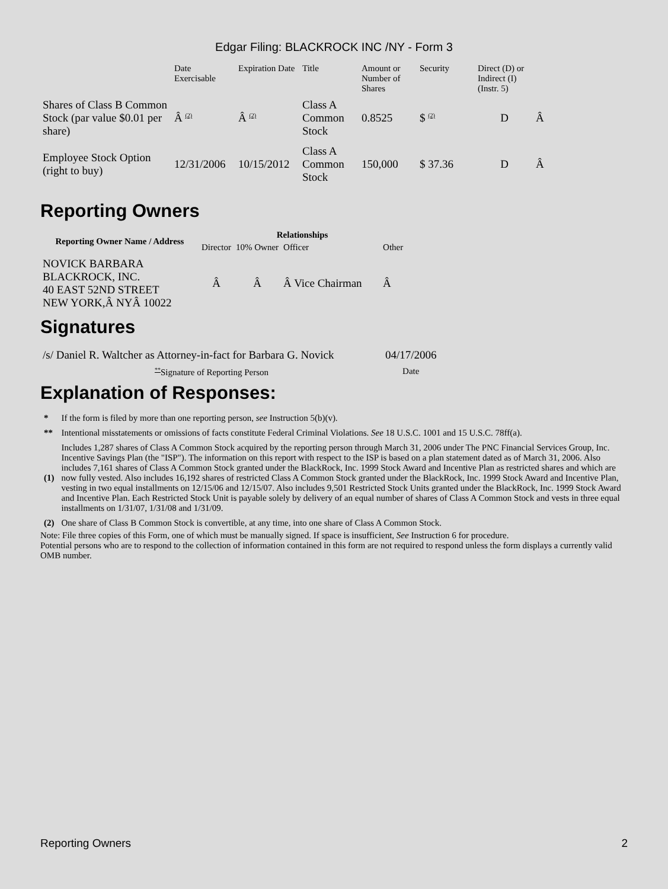Edgar Filing: BLACKROCK INC /NY - Form 3
| | Date Exercisable | Expiration Date | Title | Amount or Number of Shares | Security | Direct (D) or Indirect (I) (Instr. 5) | |
| Shares of Class B Common Stock (par value $0.01 per share) | Â <sup>(2)</sup> | Â <sup>(2)</sup> | Class A Common Stock | 0.8525 | $ <sup>(2)</sup> | D | Â |
| Employee Stock Option (right to buy) | 12/31/2006 | 10/15/2012 | Class A Common Stock | 150,000 | $ 37.36 | D | Â |
Reporting Owners
| Reporting Owner Name / Address | Relationships | | | |
| --- | --- | --- | --- | --- |
| | Director | 10% Owner | Officer | Other |
| NOVICK BARBARA BLACKROCK, INC. 40 EAST 52ND STREET NEW YORK,Â NYÂ 10022 | Â | Â | Â Vice Chairman | Â |
Signatures
| /s/ Daniel R. Waltcher as Attorney-in-fact for Barbara G. Novick | 04/17/2006 |
| <sup>**</sup> Signature of Reporting Person | Date |
Explanation of Responses:
| * | If the form is filed by more than one reporting person, see Instruction 5(b)(v). |
| ** | Intentional misstatements or omissions of facts constitute Federal Criminal Violations. See 18 U.S.C. 1001 and 15 U.S.C. 78ff(a). |
| (1) | Includes 1,287 shares of Class A Common Stock acquired by the reporting person through March 31, 2006 under The PNC Financial Services Group, Inc. Incentive Savings Plan (the "ISP"). The information on this report with respect to the ISP is based on a plan statement dated as of March 31, 2006. Also includes 7,161 shares of Class A Common Stock granted under the BlackRock, Inc. 1999 Stock Award and Incentive Plan as restricted shares and which are now fully vested. Also includes 16,192 shares of restricted Class A Common Stock granted under the BlackRock, Inc. 1999 Stock Award and Incentive Plan, vesting in two equal installments on 12/15/06 and 12/15/07. Also includes 9,501 Restricted Stock Units granted under the BlackRock, Inc. 1999 Stock Award and Incentive Plan. Each Restricted Stock Unit is payable solely by delivery of an equal number of shares of Class A Common Stock and vests in three equal installments on 1/31/07, 1/31/08 and 1/31/09. |
| (2) | One share of Class B Common Stock is convertible, at any time, into one share of Class A Common Stock. |
Note: File three copies of this Form, one of which must be manually signed. If space is insufficient, See Instruction 6 for procedure.
Potential persons who are to respond to the collection of information contained in this form are not required to respond unless the form displays a currently valid OMB number.
Reporting Owners 2